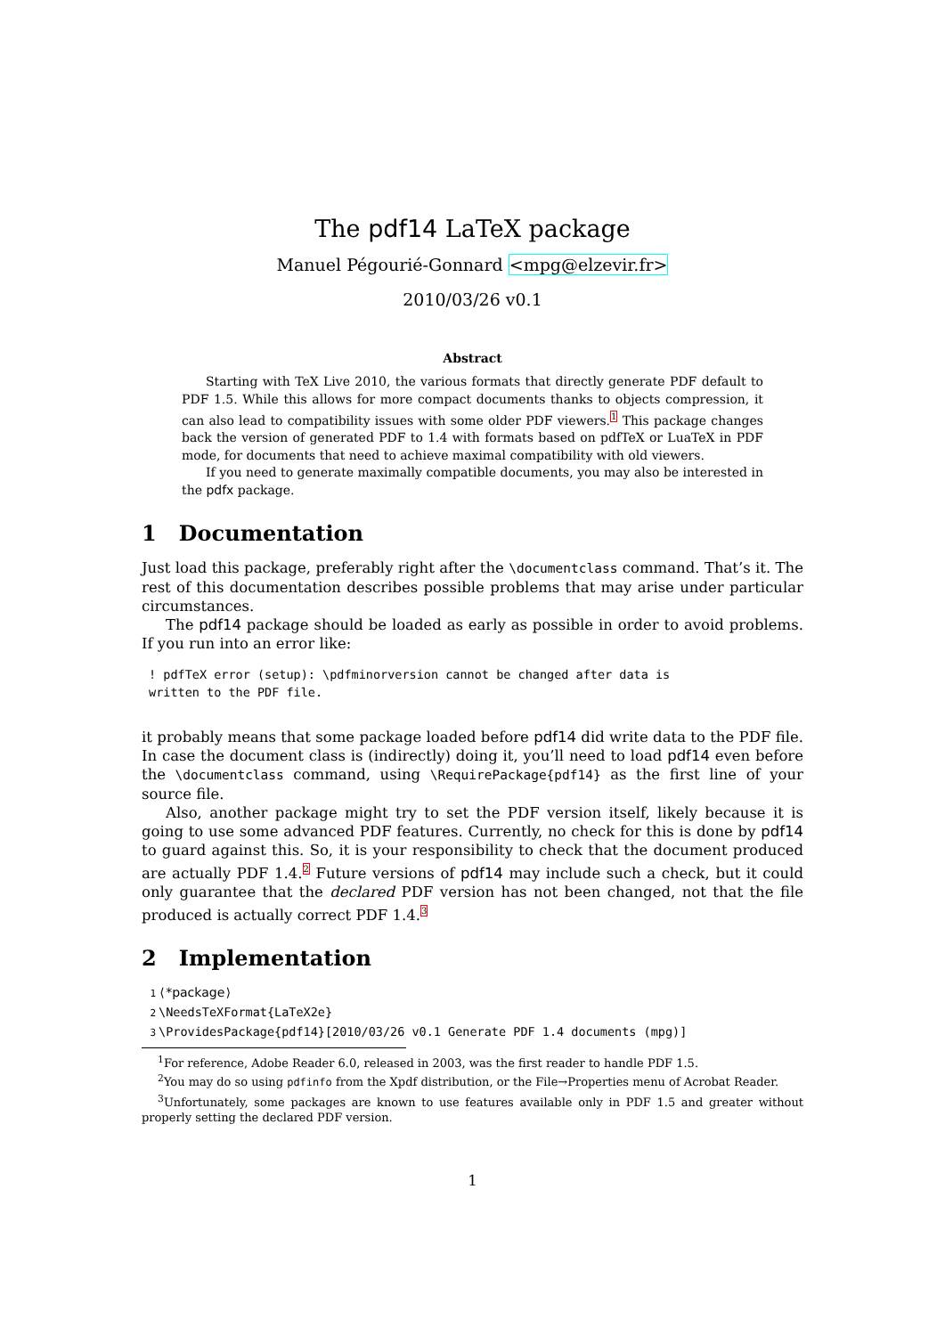The pdf14 LaTeX package
Manuel Pégourié-Gonnard <mpg@elzevir.fr>
2010/03/26 v0.1
Abstract
Starting with TeX Live 2010, the various formats that directly generate PDF default to PDF 1.5. While this allows for more compact documents thanks to objects compression, it can also lead to compatibility issues with some older PDF viewers.<sup>1</sup> This package changes back the version of generated PDF to 1.4 with formats based on pdfTeX or LuaTeX in PDF mode, for documents that need to achieve maximal compatibility with old viewers.
If you need to generate maximally compatible documents, you may also be interested in the pdfx package.
1 Documentation
Just load this package, preferably right after the \documentclass command. That’s it. The rest of this documentation describes possible problems that may arise under particular circumstances.
The pdf14 package should be loaded as early as possible in order to avoid problems. If you run into an error like:
! pdfTeX error (setup): \pdfminorversion cannot be changed after data is
written to the PDF file.
it probably means that some package loaded before pdf14 did write data to the PDF file. In case the document class is (indirectly) doing it, you’ll need to load pdf14 even before the \documentclass command, using \RequirePackage{pdf14} as the first line of your source file.
Also, another package might try to set the PDF version itself, likely because it is going to use some advanced PDF features. Currently, no check for this is done by pdf14 to guard against this. So, it is your responsibility to check that the document produced are actually PDF 1.4.<sup>2</sup> Future versions of pdf14 may include such a check, but it could only guarantee that the declared PDF version has not been changed, not that the file produced is actually correct PDF 1.4.<sup>3</sup>
2 Implementation
1 ⟨*package⟩
2 \NeedsTeXFormat{LaTeX2e}
3 \ProvidesPackage{pdf14}[2010/03/26 v0.1 Generate PDF 1.4 documents (mpg)]
<sup>1</sup> For reference, Adobe Reader 6.0, released in 2003, was the first reader to handle PDF 1.5.
<sup>2</sup> You may do so using pdfinfo from the Xpdf distribution, or the File→Properties menu of Acrobat Reader.
<sup>3</sup> Unfortunately, some packages are known to use features available only in PDF 1.5 and greater without properly setting the declared PDF version.
1